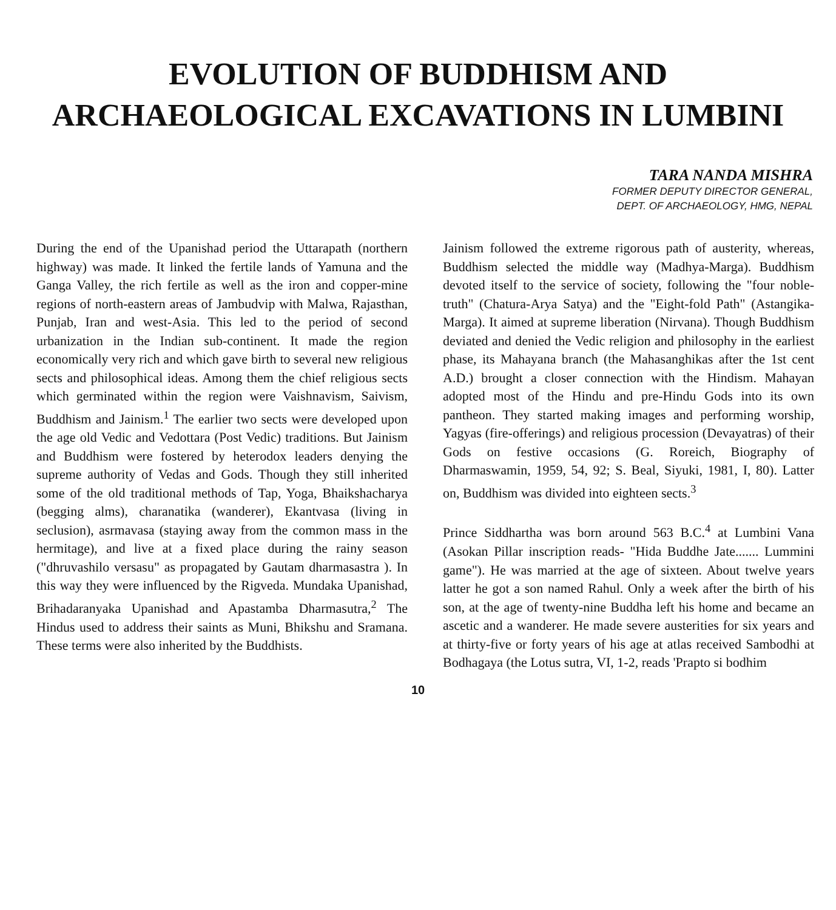EVOLUTION OF BUDDHISM AND
ARCHAEOLOGICAL EXCAVATIONS IN LUMBINI
TARA NANDA MISHRA
FORMER DEPUTY DIRECTOR GENERAL,
DEPT. OF ARCHAEOLOGY, HMG, NEPAL
During the end of the Upanishad period the Uttarapath (northern highway) was made. It linked the fertile lands of Yamuna and the Ganga Valley, the rich fertile as well as the iron and copper-mine regions of north-eastern areas of Jambudvip with Malwa, Rajasthan, Punjab, Iran and west-Asia. This led to the period of second urbanization in the Indian sub-continent. It made the region economically very rich and which gave birth to several new religious sects and philosophical ideas. Among them the chief religious sects which germinated within the region were Vaishnavism, Saivism, Buddhism and Jainism.<sup>1</sup> The earlier two sects were developed upon the age old Vedic and Vedottara (Post Vedic) traditions. But Jainism and Buddhism were fostered by heterodox leaders denying the supreme authority of Vedas and Gods. Though they still inherited some of the old traditional methods of Tap, Yoga, Bhaikshacharya (begging alms), charanatika (wanderer), Ekantvasa (living in seclusion), asrmavasa (staying away from the common mass in the hermitage), and live at a fixed place during the rainy season ("dhruvashilo versasu" as propagated by Gautam dharmasastra ). In this way they were influenced by the Rigveda. Mundaka Upanishad, Brihadaranyaka Upanishad and Apastamba Dharmasutra,<sup>2</sup> The Hindus used to address their saints as Muni, Bhikshu and Sramana. These terms were also inherited by the Buddhists.
Jainism followed the extreme rigorous path of austerity, whereas, Buddhism selected the middle way (Madhya-Marga). Buddhism devoted itself to the service of society, following the "four noble-truth" (Chatura-Arya Satya) and the "Eight-fold Path" (Astangika-Marga). It aimed at supreme liberation (Nirvana). Though Buddhism deviated and denied the Vedic religion and philosophy in the earliest phase, its Mahayana branch (the Mahasanghikas after the 1st cent A.D.) brought a closer connection with the Hindism. Mahayan adopted most of the Hindu and pre-Hindu Gods into its own pantheon. They started making images and performing worship, Yagyas (fire-offerings) and religious procession (Devayatras) of their Gods on festive occasions (G. Roreich, Biography of Dharmaswamin, 1959, 54, 92; S. Beal, Siyuki, 1981, I, 80). Latter on, Buddhism was divided into eighteen sects.<sup>3</sup>
Prince Siddhartha was born around 563 B.C.<sup>4</sup> at Lumbini Vana (Asokan Pillar inscription reads- "Hida Buddhe Jate....... Lummini game"). He was married at the age of sixteen. About twelve years latter he got a son named Rahul. Only a week after the birth of his son, at the age of twenty-nine Buddha left his home and became an ascetic and a wanderer. He made severe austerities for six years and at thirty-five or forty years of his age at atlas received Sambodhi at Bodhagaya (the Lotus sutra, VI, 1-2, reads 'Prapto si bodhim
10